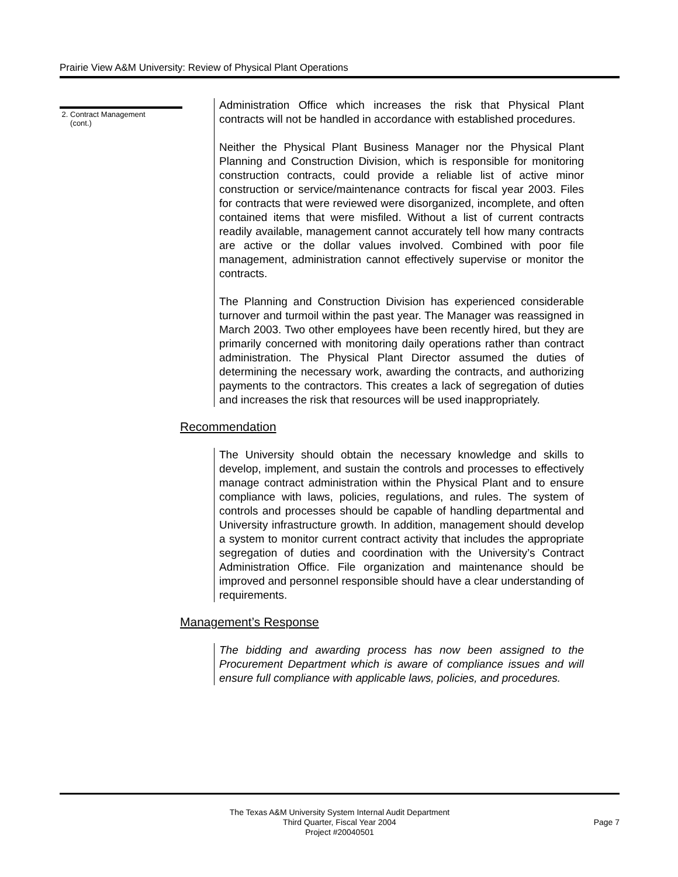Prairie View A&M University: Review of Physical Plant Operations
2. Contract Management
(cont.)
Administration Office which increases the risk that Physical Plant contracts will not be handled in accordance with established procedures.
Neither the Physical Plant Business Manager nor the Physical Plant Planning and Construction Division, which is responsible for monitoring construction contracts, could provide a reliable list of active minor construction or service/maintenance contracts for fiscal year 2003. Files for contracts that were reviewed were disorganized, incomplete, and often contained items that were misfiled. Without a list of current contracts readily available, management cannot accurately tell how many contracts are active or the dollar values involved. Combined with poor file management, administration cannot effectively supervise or monitor the contracts.
The Planning and Construction Division has experienced considerable turnover and turmoil within the past year. The Manager was reassigned in March 2003. Two other employees have been recently hired, but they are primarily concerned with monitoring daily operations rather than contract administration. The Physical Plant Director assumed the duties of determining the necessary work, awarding the contracts, and authorizing payments to the contractors. This creates a lack of segregation of duties and increases the risk that resources will be used inappropriately.
Recommendation
The University should obtain the necessary knowledge and skills to develop, implement, and sustain the controls and processes to effectively manage contract administration within the Physical Plant and to ensure compliance with laws, policies, regulations, and rules. The system of controls and processes should be capable of handling departmental and University infrastructure growth. In addition, management should develop a system to monitor current contract activity that includes the appropriate segregation of duties and coordination with the University’s Contract Administration Office. File organization and maintenance should be improved and personnel responsible should have a clear understanding of requirements.
Management’s Response
The bidding and awarding process has now been assigned to the Procurement Department which is aware of compliance issues and will ensure full compliance with applicable laws, policies, and procedures.
The Texas A&M University System Internal Audit Department
Third Quarter, Fiscal Year 2004
Project #20040501
Page 7